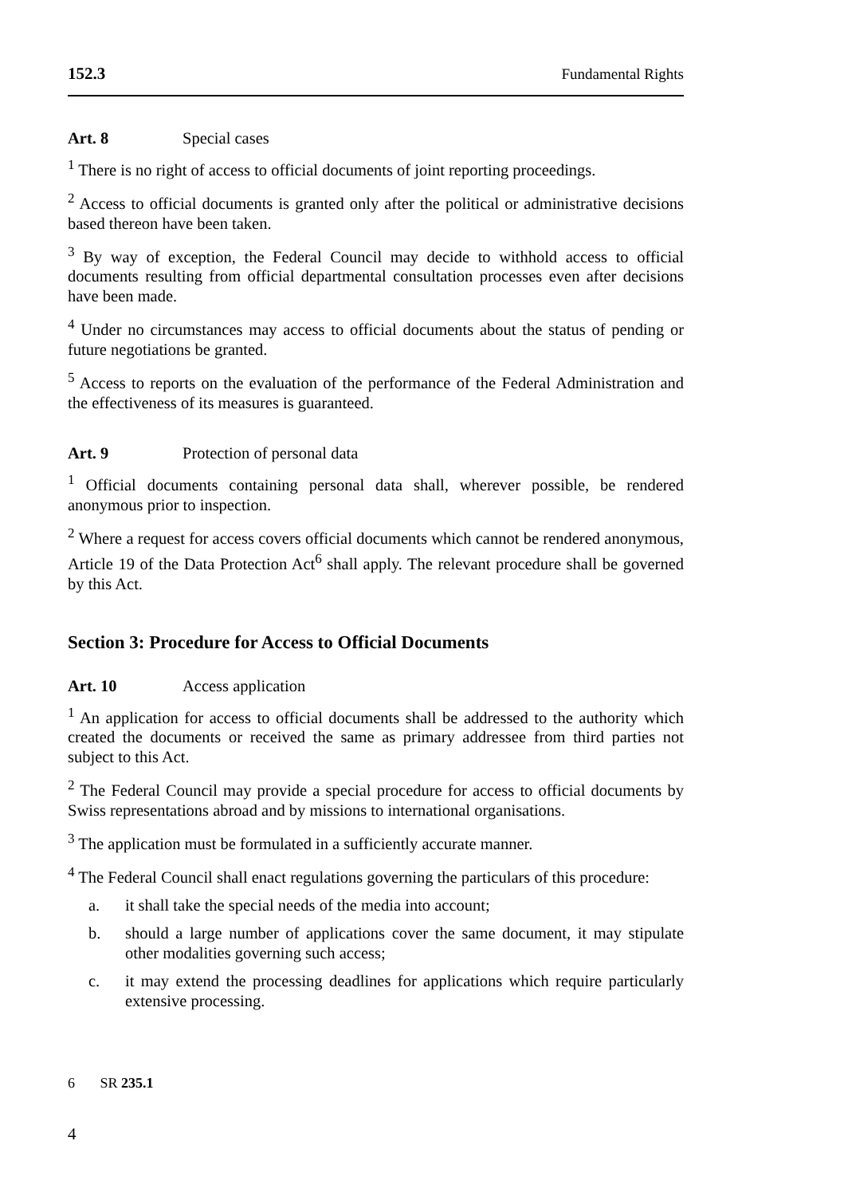152.3 Fundamental Rights
Art. 8 Special cases
<sup>1</sup> There is no right of access to official documents of joint reporting proceedings.
<sup>2</sup> Access to official documents is granted only after the political or administrative decisions based thereon have been taken.
<sup>3</sup> By way of exception, the Federal Council may decide to withhold access to official documents resulting from official departmental consultation processes even after decisions have been made.
<sup>4</sup> Under no circumstances may access to official documents about the status of pending or future negotiations be granted.
<sup>5</sup> Access to reports on the evaluation of the performance of the Federal Administration and the effectiveness of its measures is guaranteed.
Art. 9 Protection of personal data
<sup>1</sup> Official documents containing personal data shall, wherever possible, be rendered anonymous prior to inspection.
<sup>2</sup> Where a request for access covers official documents which cannot be rendered anonymous, Article 19 of the Data Protection Act<sup>6</sup> shall apply. The relevant procedure shall be governed by this Act.
Section 3: Procedure for Access to Official Documents
Art. 10 Access application
<sup>1</sup> An application for access to official documents shall be addressed to the authority which created the documents or received the same as primary addressee from third parties not subject to this Act.
<sup>2</sup> The Federal Council may provide a special procedure for access to official documents by Swiss representations abroad and by missions to international organisations.
<sup>3</sup> The application must be formulated in a sufficiently accurate manner.
<sup>4</sup> The Federal Council shall enact regulations governing the particulars of this procedure:
a. it shall take the special needs of the media into account;
b. should a large number of applications cover the same document, it may stipulate other modalities governing such access;
c. it may extend the processing deadlines for applications which require particularly extensive processing.
6 SR 235.1
4